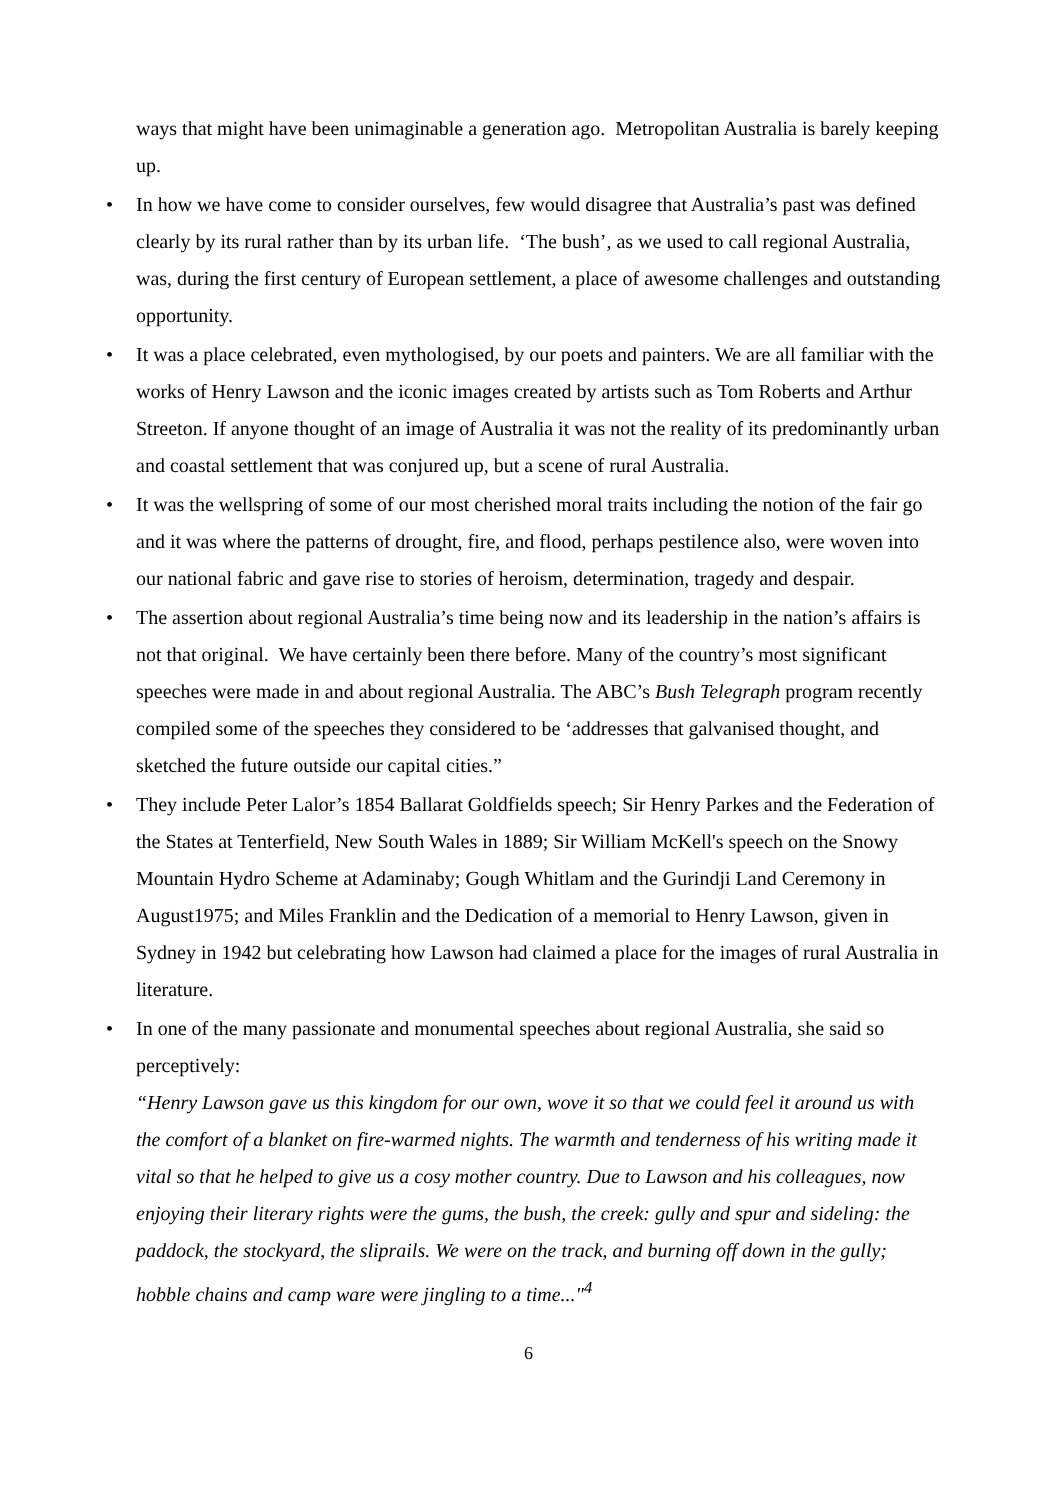ways that might have been unimaginable a generation ago. Metropolitan Australia is barely keeping up.
• In how we have come to consider ourselves, few would disagree that Australia’s past was defined clearly by its rural rather than by its urban life. ‘The bush’, as we used to call regional Australia, was, during the first century of European settlement, a place of awesome challenges and outstanding opportunity.
• It was a place celebrated, even mythologised, by our poets and painters. We are all familiar with the works of Henry Lawson and the iconic images created by artists such as Tom Roberts and Arthur Streeton. If anyone thought of an image of Australia it was not the reality of its predominantly urban and coastal settlement that was conjured up, but a scene of rural Australia.
• It was the wellspring of some of our most cherished moral traits including the notion of the fair go and it was where the patterns of drought, fire, and flood, perhaps pestilence also, were woven into our national fabric and gave rise to stories of heroism, determination, tragedy and despair.
• The assertion about regional Australia’s time being now and its leadership in the nation’s affairs is not that original. We have certainly been there before. Many of the country’s most significant speeches were made in and about regional Australia. The ABC’s Bush Telegraph program recently compiled some of the speeches they considered to be ‘addresses that galvanised thought, and sketched the future outside our capital cities.”
• They include Peter Lalor’s 1854 Ballarat Goldfields speech; Sir Henry Parkes and the Federation of the States at Tenterfield, New South Wales in 1889; Sir William McKell's speech on the Snowy Mountain Hydro Scheme at Adaminaby; Gough Whitlam and the Gurindji Land Ceremony in August1975; and Miles Franklin and the Dedication of a memorial to Henry Lawson, given in Sydney in 1942 but celebrating how Lawson had claimed a place for the images of rural Australia in literature.
• In one of the many passionate and monumental speeches about regional Australia, she said so perceptively:
“Henry Lawson gave us this kingdom for our own, wove it so that we could feel it around us with the comfort of a blanket on fire-warmed nights. The warmth and tenderness of his writing made it vital so that he helped to give us a cosy mother country. Due to Lawson and his colleagues, now enjoying their literary rights were the gums, the bush, the creek: gully and spur and sideling: the paddock, the stockyard, the sliprails. We were on the track, and burning off down in the gully; hobble chains and camp ware were jingling to a time..."<sup>4</sup>
6